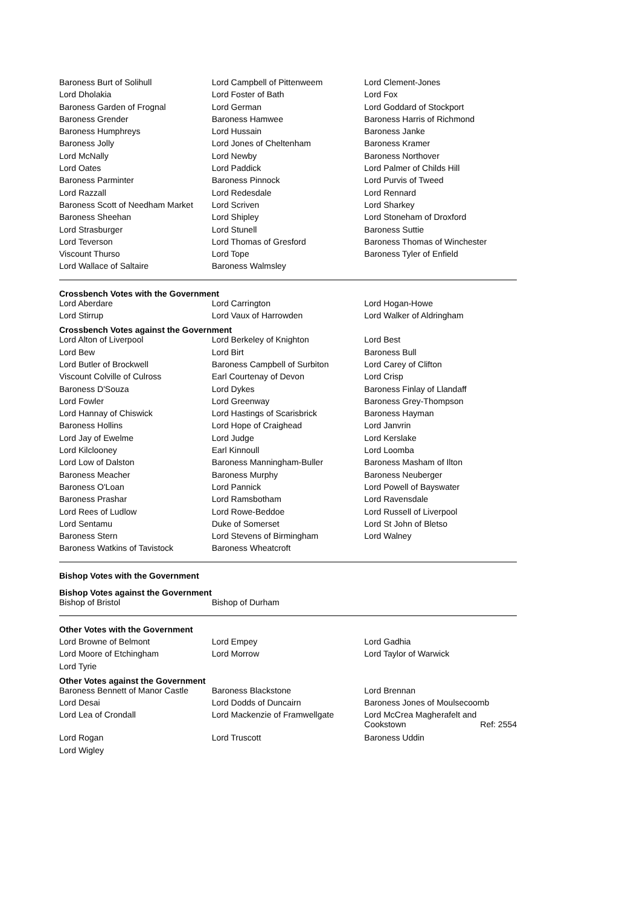| Baroness Burt of Solihull | Lord Campbell of Pittenweem | Lord Clement-Jones |
| Lord Dholakia | Lord Foster of Bath | Lord Fox |
| Baroness Garden of Frognal | Lord German | Lord Goddard of Stockport |
| Baroness Grender | Baroness Hamwee | Baroness Harris of Richmond |
| Baroness Humphreys | Lord Hussain | Baroness Janke |
| Baroness Jolly | Lord Jones of Cheltenham | Baroness Kramer |
| Lord McNally | Lord Newby | Baroness Northover |
| Lord Oates | Lord Paddick | Lord Palmer of Childs Hill |
| Baroness Parminter | Baroness Pinnock | Lord Purvis of Tweed |
| Lord Razzall | Lord Redesdale | Lord Rennard |
| Baroness Scott of Needham Market | Lord Scriven | Lord Sharkey |
| Baroness Sheehan | Lord Shipley | Lord Stoneham of Droxford |
| Lord Strasburger | Lord Stunell | Baroness Suttie |
| Lord Teverson | Lord Thomas of Gresford | Baroness Thomas of Winchester |
| Viscount Thurso | Lord Tope | Baroness Tyler of Enfield |
| Lord Wallace of Saltaire | Baroness Walmsley | |
Crossbench Votes with the Government
| Lord Aberdare | Lord Carrington | Lord Hogan-Howe |
| Lord Stirrup | Lord Vaux of Harrowden | Lord Walker of Aldringham |
Crossbench Votes against the Government
| Lord Alton of Liverpool | Lord Berkeley of Knighton | Lord Best |
| Lord Bew | Lord Birt | Baroness Bull |
| Lord Butler of Brockwell | Baroness Campbell of Surbiton | Lord Carey of Clifton |
| Viscount Colville of Culross | Earl Courtenay of Devon | Lord Crisp |
| Baroness D'Souza | Lord Dykes | Baroness Finlay of Llandaff |
| Lord Fowler | Lord Greenway | Baroness Grey-Thompson |
| Lord Hannay of Chiswick | Lord Hastings of Scarisbrick | Baroness Hayman |
| Baroness Hollins | Lord Hope of Craighead | Lord Janvrin |
| Lord Jay of Ewelme | Lord Judge | Lord Kerslake |
| Lord Kilclooney | Earl Kinnoull | Lord Loomba |
| Lord Low of Dalston | Baroness Manningham-Buller | Baroness Masham of Ilton |
| Baroness Meacher | Baroness Murphy | Baroness Neuberger |
| Baroness O'Loan | Lord Pannick | Lord Powell of Bayswater |
| Baroness Prashar | Lord Ramsbotham | Lord Ravensdale |
| Lord Rees of Ludlow | Lord Rowe-Beddoe | Lord Russell of Liverpool |
| Lord Sentamu | Duke of Somerset | Lord St John of Bletso |
| Baroness Stern | Lord Stevens of Birmingham | Lord Walney |
| Baroness Watkins of Tavistock | Baroness Wheatcroft | |
Bishop Votes with the Government
Bishop Votes against the Government
| Bishop of Bristol | Bishop of Durham | |
Other Votes with the Government
| Lord Browne of Belmont | Lord Empey | Lord Gadhia |
| Lord Moore of Etchingham | Lord Morrow | Lord Taylor of Warwick |
| Lord Tyrie | | |
Other Votes against the Government
| Baroness Bennett of Manor Castle | Baroness Blackstone | Lord Brennan |
| Lord Desai | Lord Dodds of Duncairn | Baroness Jones of Moulsecoomb |
| Lord Lea of Crondall | Lord Mackenzie of Framwellgate | Lord McCrea Magherafelt and Cookstown Ref: 2554 |
| Lord Rogan | Lord Truscott | Baroness Uddin |
| Lord Wigley | | |